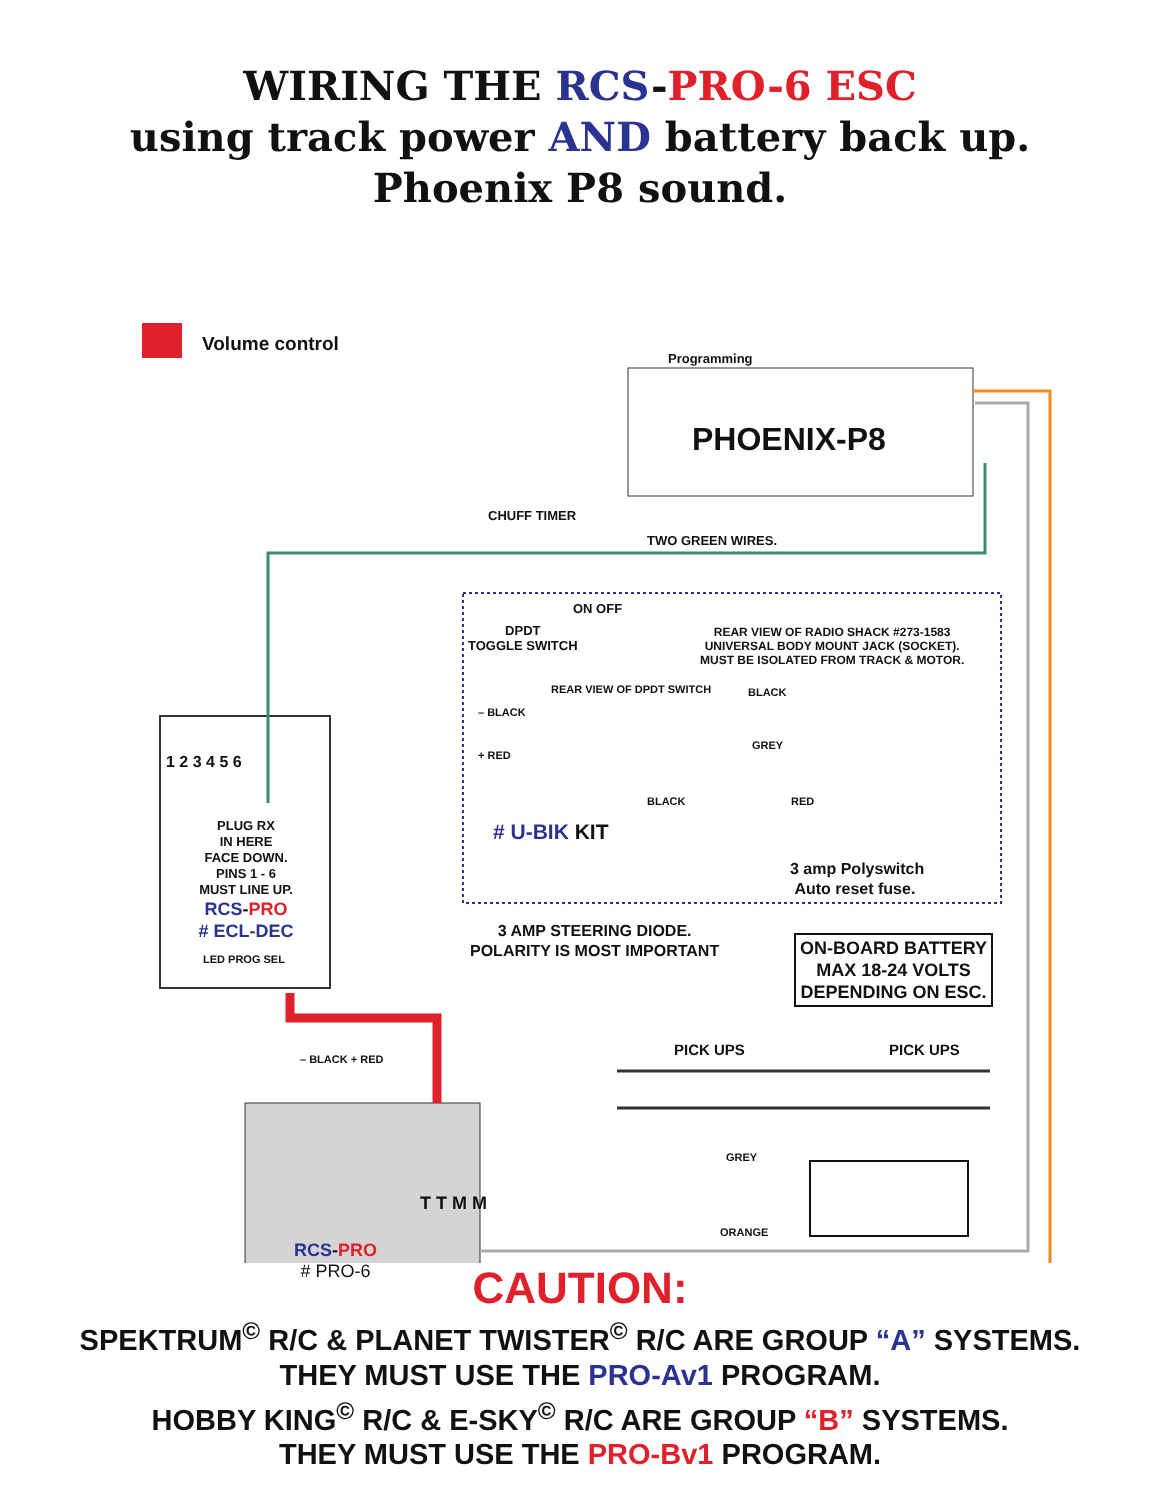WIRING THE RCS-PRO-6 ESC
using track power AND battery back up.
Phoenix P8 sound.
Volume control
Programming
PHOENIX-P8
CHUFF TIMER
TWO GREEN WIRES.
ON OFF
DPDT
TOGGLE SWITCH
REAR VIEW OF RADIO SHACK #273-1583
UNIVERSAL BODY MOUNT JACK (SOCKET).
MUST BE ISOLATED FROM TRACK & MOTOR.
REAR VIEW OF DPDT SWITCH BLACK
– BLACK
GREY
+ RED
BLACK RED
# U-BIK KIT
3 amp Polyswitch
Auto reset fuse.
1 2 3 4 5 6
PLUG RX
IN HERE
FACE DOWN.
PINS 1 - 6
MUST LINE UP.
RCS-PRO
# ECL-DEC
LED PROG SEL
3 AMP STEERING DIODE.
POLARITY IS MOST IMPORTANT
ON-BOARD BATTERY
MAX 18-24 VOLTS
DEPENDING ON ESC.
PICK UPS PICK UPS
GREY
ORANGE
– BLACK + RED
T T M M
RCS-PRO
# PRO-6
CAUTION:
SPEKTRUM<sup>©</sup> R/C & PLANET TWISTER<sup>©</sup> R/C ARE GROUP “A” SYSTEMS.
THEY MUST USE THE PRO-Av1 PROGRAM.
HOBBY KING<sup>©</sup> R/C & E-SKY<sup>©</sup> R/C ARE GROUP “B” SYSTEMS.
THEY MUST USE THE PRO-Bv1 PROGRAM.